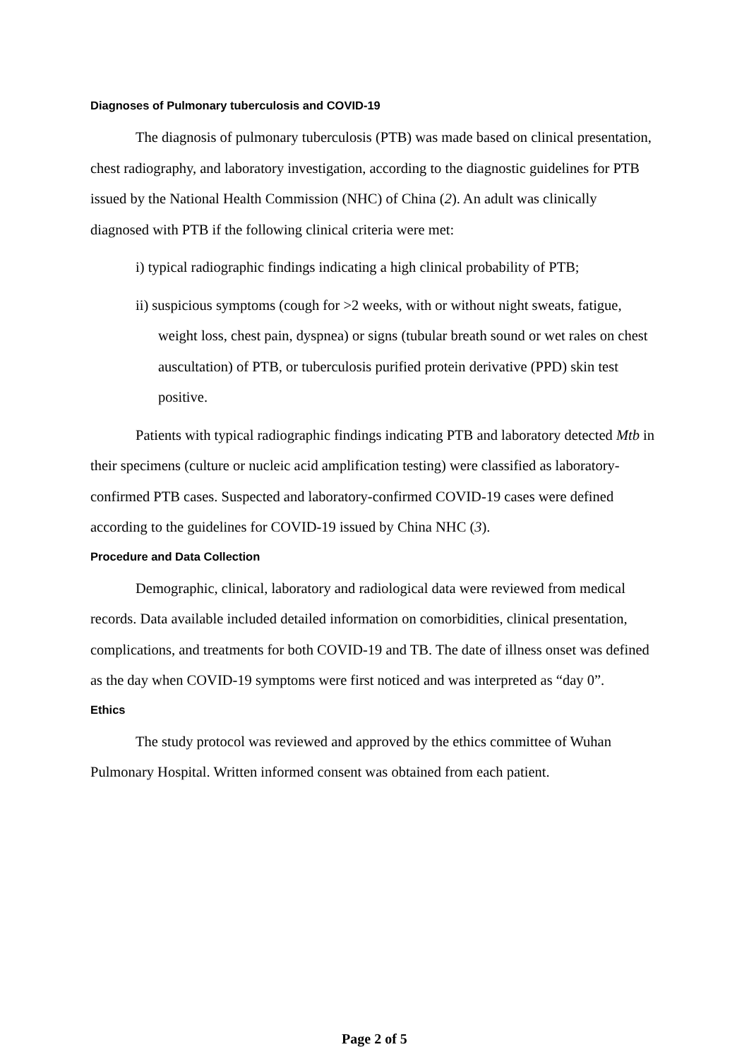Diagnoses of Pulmonary tuberculosis and COVID-19
The diagnosis of pulmonary tuberculosis (PTB) was made based on clinical presentation, chest radiography, and laboratory investigation, according to the diagnostic guidelines for PTB issued by the National Health Commission (NHC) of China (2). An adult was clinically diagnosed with PTB if the following clinical criteria were met:
i) typical radiographic findings indicating a high clinical probability of PTB;
ii) suspicious symptoms (cough for >2 weeks, with or without night sweats, fatigue, weight loss, chest pain, dyspnea) or signs (tubular breath sound or wet rales on chest auscultation) of PTB, or tuberculosis purified protein derivative (PPD) skin test positive.
Patients with typical radiographic findings indicating PTB and laboratory detected Mtb in their specimens (culture or nucleic acid amplification testing) were classified as laboratory-confirmed PTB cases. Suspected and laboratory-confirmed COVID-19 cases were defined according to the guidelines for COVID-19 issued by China NHC (3).
Procedure and Data Collection
Demographic, clinical, laboratory and radiological data were reviewed from medical records. Data available included detailed information on comorbidities, clinical presentation, complications, and treatments for both COVID-19 and TB. The date of illness onset was defined as the day when COVID-19 symptoms were first noticed and was interpreted as “day 0”.
Ethics
The study protocol was reviewed and approved by the ethics committee of Wuhan Pulmonary Hospital. Written informed consent was obtained from each patient.
Page 2 of 5